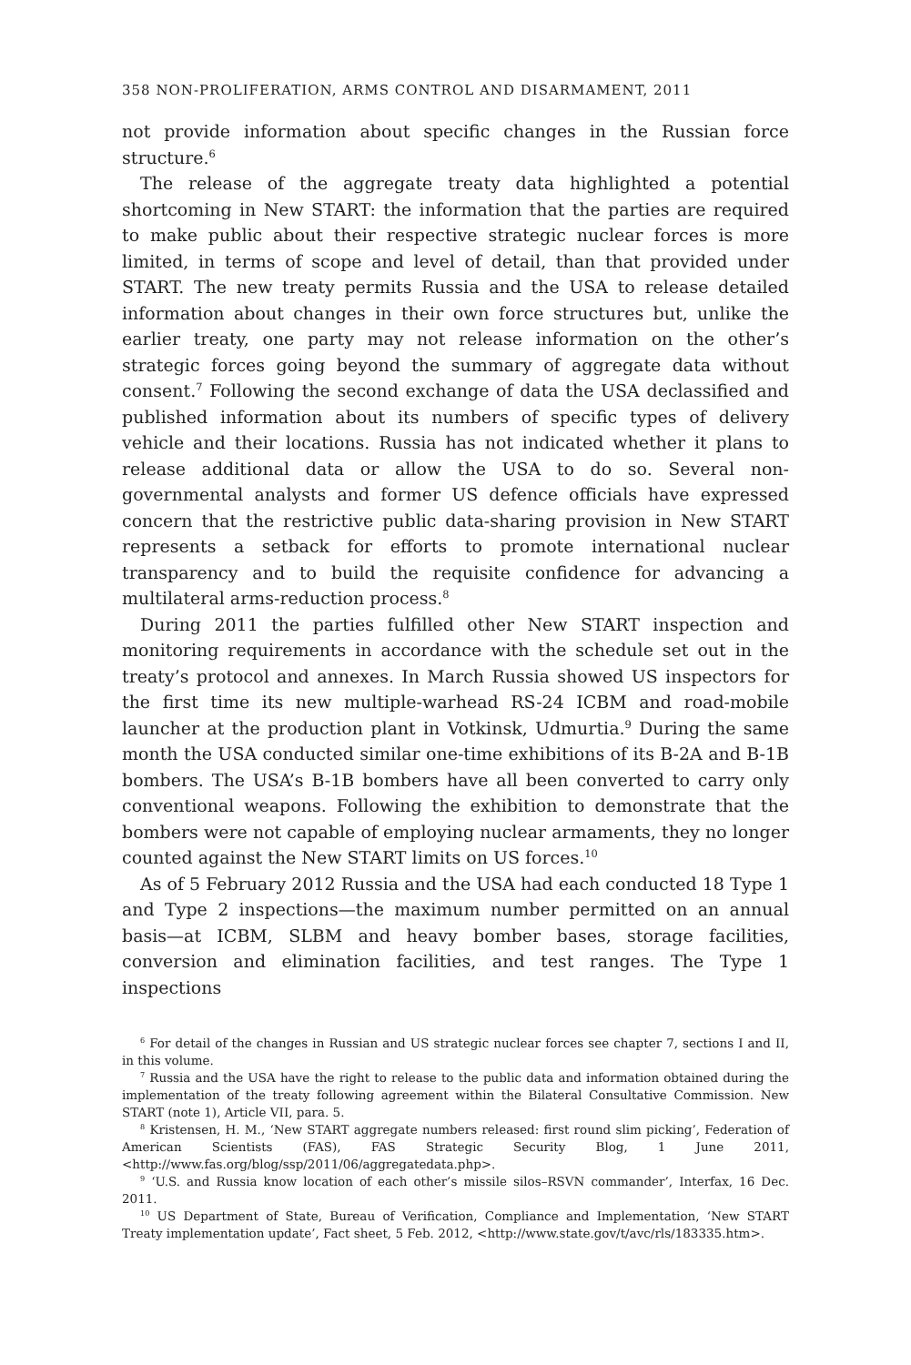358 NON-PROLIFERATION, ARMS CONTROL AND DISARMAMENT, 2011
not provide information about specific changes in the Russian force structure.<sup>6</sup>
The release of the aggregate treaty data highlighted a potential shortcoming in New START: the information that the parties are required to make public about their respective strategic nuclear forces is more limited, in terms of scope and level of detail, than that provided under START. The new treaty permits Russia and the USA to release detailed information about changes in their own force structures but, unlike the earlier treaty, one party may not release information on the other’s strategic forces going beyond the summary of aggregate data without consent.<sup>7</sup> Following the second exchange of data the USA declassified and published information about its numbers of specific types of delivery vehicle and their locations. Russia has not indicated whether it plans to release additional data or allow the USA to do so. Several non-governmental analysts and former US defence officials have expressed concern that the restrictive public data-sharing provision in New START represents a setback for efforts to promote international nuclear transparency and to build the requisite confidence for advancing a multilateral arms-reduction process.<sup>8</sup>
During 2011 the parties fulfilled other New START inspection and monitoring requirements in accordance with the schedule set out in the treaty’s protocol and annexes. In March Russia showed US inspectors for the first time its new multiple-warhead RS-24 ICBM and road-mobile launcher at the production plant in Votkinsk, Udmurtia.<sup>9</sup> During the same month the USA conducted similar one-time exhibitions of its B-2A and B-1B bombers. The USA’s B-1B bombers have all been converted to carry only conventional weapons. Following the exhibition to demonstrate that the bombers were not capable of employing nuclear armaments, they no longer counted against the New START limits on US forces.<sup>10</sup>
As of 5 February 2012 Russia and the USA had each conducted 18 Type 1 and Type 2 inspections—the maximum number permitted on an annual basis—at ICBM, SLBM and heavy bomber bases, storage facilities, conversion and elimination facilities, and test ranges. The Type 1 inspections
<sup>6</sup> For detail of the changes in Russian and US strategic nuclear forces see chapter 7, sections I and II, in this volume.
<sup>7</sup> Russia and the USA have the right to release to the public data and information obtained during the implementation of the treaty following agreement within the Bilateral Consultative Commission. New START (note 1), Article VII, para. 5.
<sup>8</sup> Kristensen, H. M., ‘New START aggregate numbers released: first round slim picking’, Federation of American Scientists (FAS), FAS Strategic Security Blog, 1 June 2011, <http://www.fas.org/blog/ssp/2011/06/aggregatedata.php>.
<sup>9</sup> ‘U.S. and Russia know location of each other’s missile silos–RSVN commander’, Interfax, 16 Dec. 2011.
<sup>10</sup> US Department of State, Bureau of Verification, Compliance and Implementation, ‘New START Treaty implementation update’, Fact sheet, 5 Feb. 2012, <http://www.state.gov/t/avc/rls/183335.htm>.